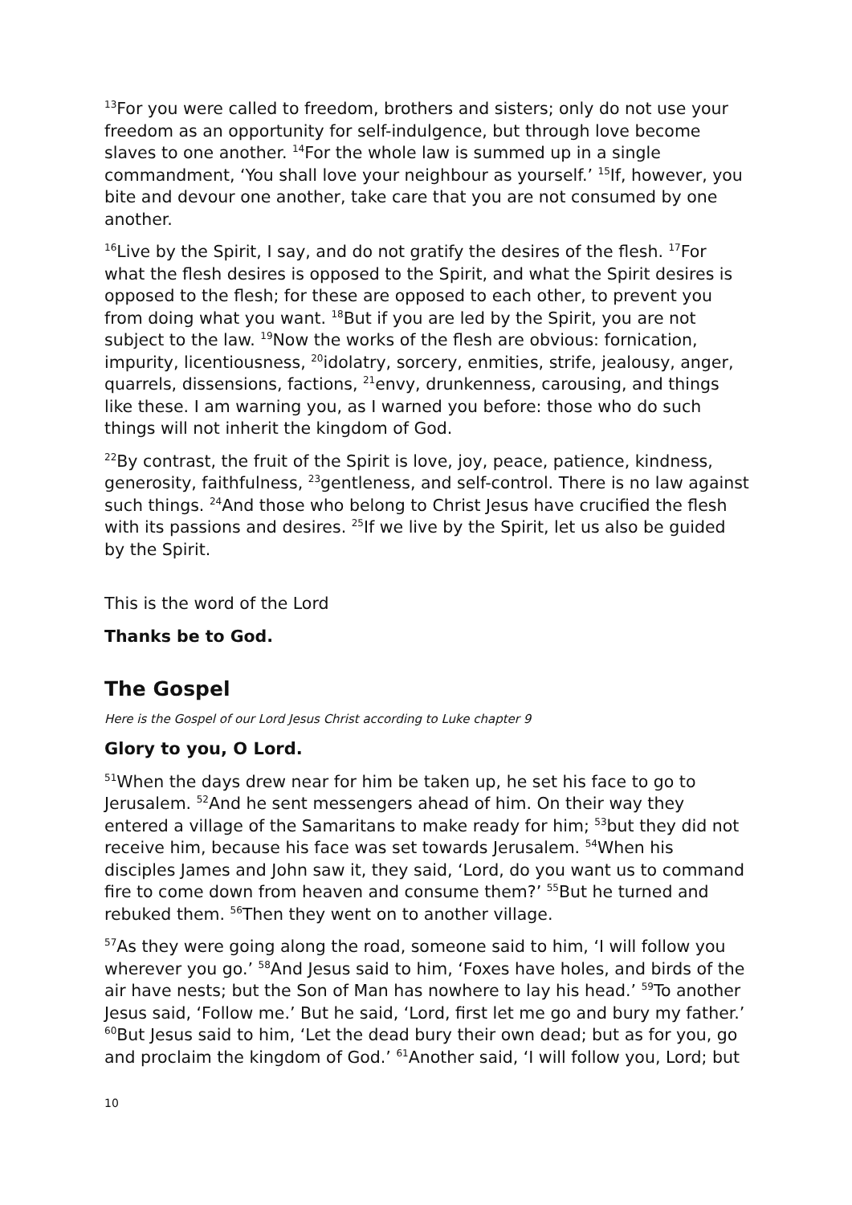<sup>13</sup> For you were called to freedom, brothers and sisters; only do not use your freedom as an opportunity for self-indulgence, but through love become slaves to one another. <sup>14</sup>For the whole law is summed up in a single commandment, ‘You shall love your neighbour as yourself.’ <sup>15</sup>If, however, you bite and devour one another, take care that you are not consumed by one another.
<sup>16</sup> Live by the Spirit, I say, and do not gratify the desires of the flesh. <sup>17</sup>For what the flesh desires is opposed to the Spirit, and what the Spirit desires is opposed to the flesh; for these are opposed to each other, to prevent you from doing what you want. <sup>18</sup>But if you are led by the Spirit, you are not subject to the law. <sup>19</sup>Now the works of the flesh are obvious: fornication, impurity, licentiousness, <sup>20</sup>idolatry, sorcery, enmities, strife, jealousy, anger, quarrels, dissensions, factions, <sup>21</sup>envy, drunkenness, carousing, and things like these. I am warning you, as I warned you before: those who do such things will not inherit the kingdom of God.
<sup>22</sup> By contrast, the fruit of the Spirit is love, joy, peace, patience, kindness, generosity, faithfulness, <sup>23</sup>gentleness, and self-control. There is no law against such things. <sup>24</sup>And those who belong to Christ Jesus have crucified the flesh with its passions and desires. <sup>25</sup>If we live by the Spirit, let us also be guided by the Spirit.
This is the word of the Lord
Thanks be to God.
The Gospel
Here is the Gospel of our Lord Jesus Christ according to Luke chapter 9
Glory to you, O Lord.
<sup>51</sup> When the days drew near for him be taken up, he set his face to go to Jerusalem. <sup>52</sup>And he sent messengers ahead of him. On their way they entered a village of the Samaritans to make ready for him; <sup>53</sup>but they did not receive him, because his face was set towards Jerusalem. <sup>54</sup>When his disciples James and John saw it, they said, ‘Lord, do you want us to command fire to come down from heaven and consume them?’ <sup>55</sup>But he turned and rebuked them. <sup>56</sup>Then they went on to another village.
<sup>57</sup>As they were going along the road, someone said to him, ‘I will follow you wherever you go.’ <sup>58</sup>And Jesus said to him, ‘Foxes have holes, and birds of the air have nests; but the Son of Man has nowhere to lay his head.’ <sup>59</sup>To another Jesus said, ‘Follow me.’ But he said, ‘Lord, first let me go and bury my father.’ <sup>60</sup>But Jesus said to him, ‘Let the dead bury their own dead; but as for you, go and proclaim the kingdom of God.’ <sup>61</sup>Another said, ‘I will follow you, Lord; but
10